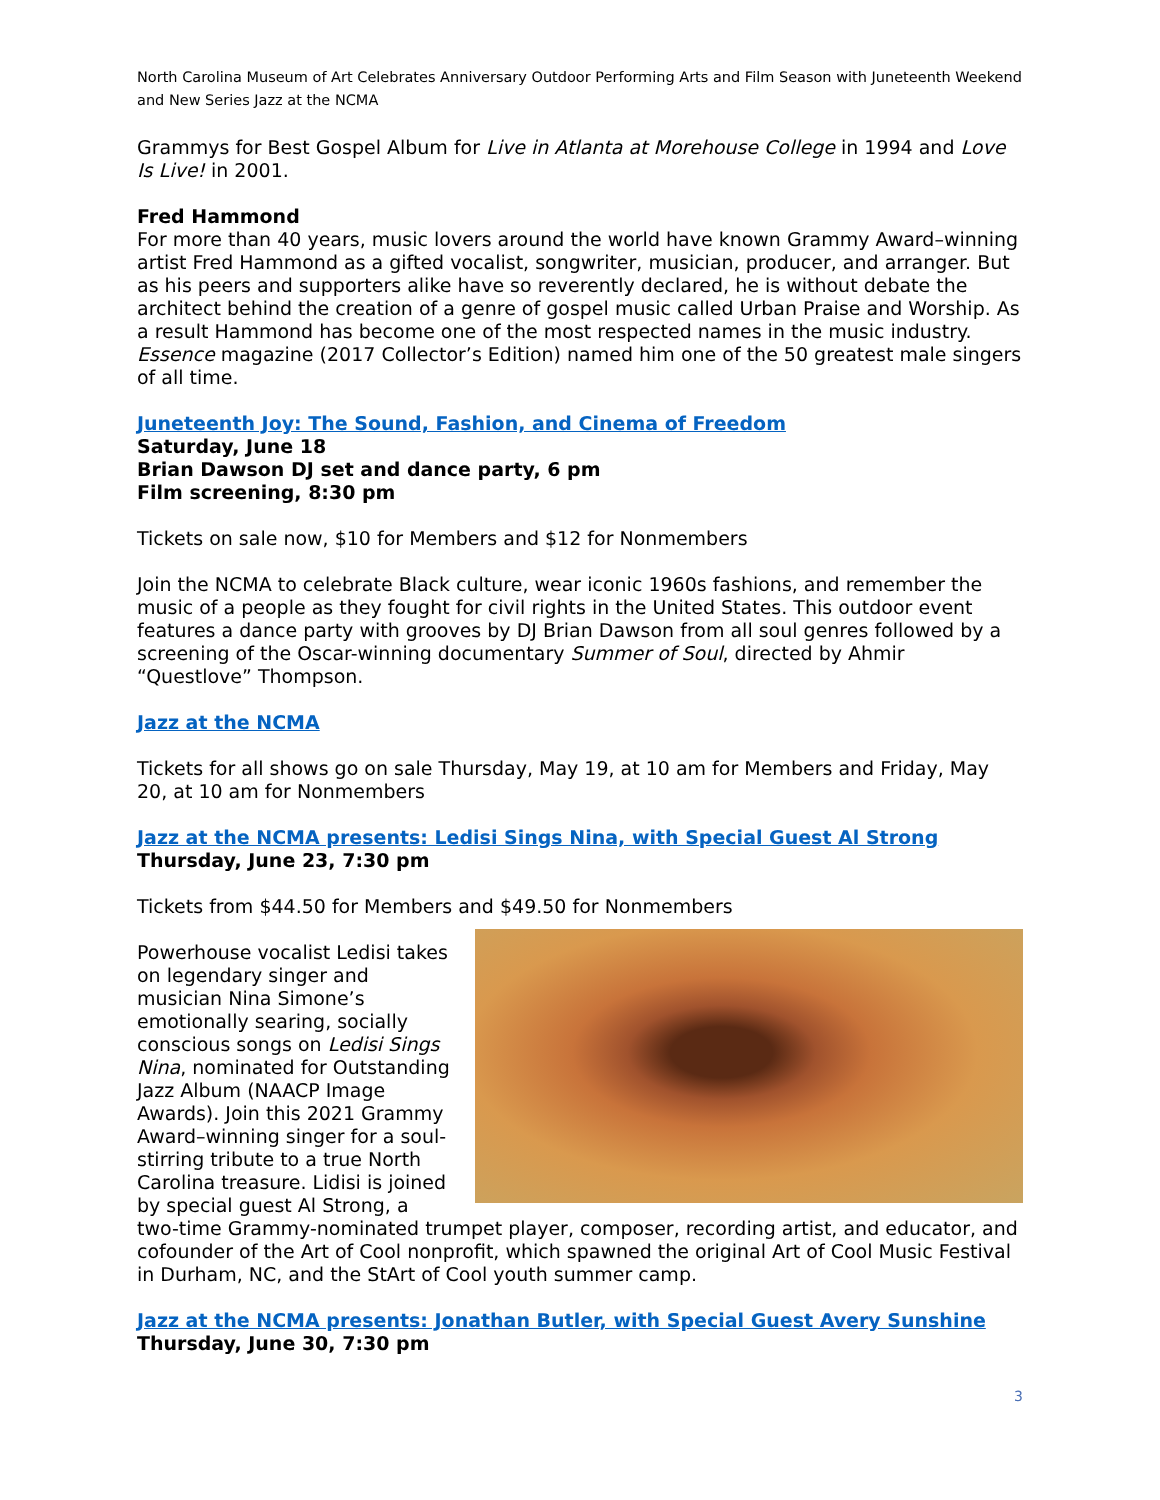North Carolina Museum of Art Celebrates Anniversary Outdoor Performing Arts and Film Season with Juneteenth Weekend and New Series Jazz at the NCMA
Grammys for Best Gospel Album for Live in Atlanta at Morehouse College in 1994 and Love Is Live! in 2001.
Fred Hammond
For more than 40 years, music lovers around the world have known Grammy Award–winning artist Fred Hammond as a gifted vocalist, songwriter, musician, producer, and arranger. But as his peers and supporters alike have so reverently declared, he is without debate the architect behind the creation of a genre of gospel music called Urban Praise and Worship. As a result Hammond has become one of the most respected names in the music industry. Essence magazine (2017 Collector’s Edition) named him one of the 50 greatest male singers of all time.
Juneteenth Joy: The Sound, Fashion, and Cinema of Freedom
Saturday, June 18
Brian Dawson DJ set and dance party, 6 pm
Film screening, 8:30 pm
Tickets on sale now, $10 for Members and $12 for Nonmembers
Join the NCMA to celebrate Black culture, wear iconic 1960s fashions, and remember the music of a people as they fought for civil rights in the United States. This outdoor event features a dance party with grooves by DJ Brian Dawson from all soul genres followed by a screening of the Oscar-winning documentary Summer of Soul, directed by Ahmir “Questlove” Thompson.
Jazz at the NCMA
Tickets for all shows go on sale Thursday, May 19, at 10 am for Members and Friday, May 20, at 10 am for Nonmembers
Jazz at the NCMA presents: Ledisi Sings Nina, with Special Guest Al Strong
Thursday, June 23, 7:30 pm
Tickets from $44.50 for Members and $49.50 for Nonmembers
Powerhouse vocalist Ledisi takes on legendary singer and musician Nina Simone’s emotionally searing, socially conscious songs on Ledisi Sings Nina, nominated for Outstanding Jazz Album (NAACP Image Awards). Join this 2021 Grammy Award–winning singer for a soul-stirring tribute to a true North Carolina treasure. Lidisi is joined by special guest Al Strong, a two-time Grammy-nominated trumpet player, composer, recording artist, and educator, and cofounder of the Art of Cool nonprofit, which spawned the original Art of Cool Music Festival in Durham, NC, and the StArt of Cool youth summer camp.
Jazz at the NCMA presents: Jonathan Butler, with Special Guest Avery Sunshine
Thursday, June 30, 7:30 pm
3